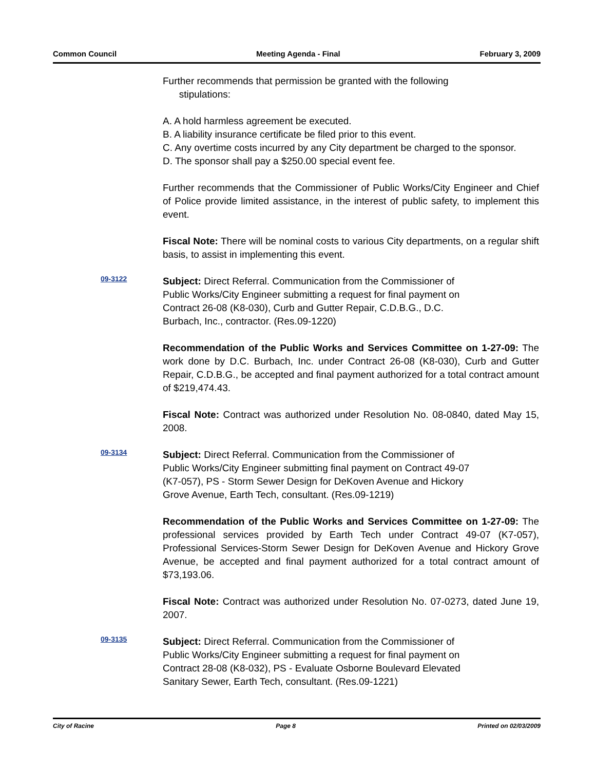Common Council Meeting Agenda - Final February 3, 2009
Further recommends that permission be granted with the following
stipulations:
A. A hold harmless agreement be executed.
B. A liability insurance certificate be filed prior to this event.
C. Any overtime costs incurred by any City department be charged to the sponsor.
D. The sponsor shall pay a $250.00 special event fee.
Further recommends that the Commissioner of Public Works/City Engineer and Chief of Police provide limited assistance, in the interest of public safety, to implement this event.
Fiscal Note: There will be nominal costs to various City departments, on a regular shift basis, to assist in implementing this event.
09-3122
Subject: Direct Referral. Communication from the Commissioner of
Public Works/City Engineer submitting a request for final payment on
Contract 26-08 (K8-030), Curb and Gutter Repair, C.D.B.G., D.C.
Burbach, Inc., contractor. (Res.09-1220)
Recommendation of the Public Works and Services Committee on 1-27-09: The work done by D.C. Burbach, Inc. under Contract 26-08 (K8-030), Curb and Gutter Repair, C.D.B.G., be accepted and final payment authorized for a total contract amount of $219,474.43.
Fiscal Note: Contract was authorized under Resolution No. 08-0840, dated May 15, 2008.
09-3134
Subject: Direct Referral. Communication from the Commissioner of
Public Works/City Engineer submitting final payment on Contract 49-07
(K7-057), PS - Storm Sewer Design for DeKoven Avenue and Hickory
Grove Avenue, Earth Tech, consultant. (Res.09-1219)
Recommendation of the Public Works and Services Committee on 1-27-09: The professional services provided by Earth Tech under Contract 49-07 (K7-057), Professional Services-Storm Sewer Design for DeKoven Avenue and Hickory Grove Avenue, be accepted and final payment authorized for a total contract amount of $73,193.06.
Fiscal Note: Contract was authorized under Resolution No. 07-0273, dated June 19, 2007.
09-3135
Subject: Direct Referral. Communication from the Commissioner of
Public Works/City Engineer submitting a request for final payment on
Contract 28-08 (K8-032), PS - Evaluate Osborne Boulevard Elevated
Sanitary Sewer, Earth Tech, consultant. (Res.09-1221)
City of Racine Page 8 Printed on 02/03/2009